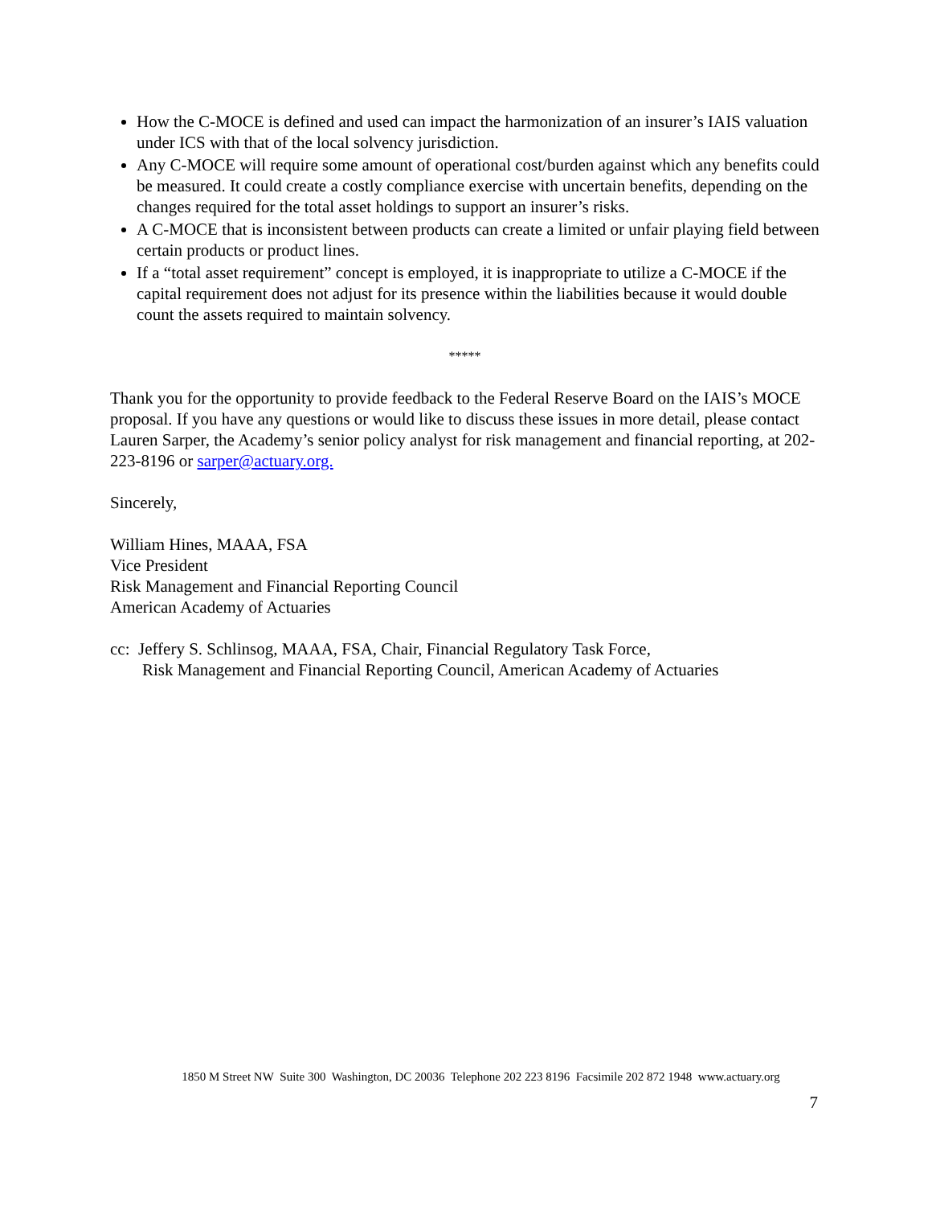How the C-MOCE is defined and used can impact the harmonization of an insurer’s IAIS valuation under ICS with that of the local solvency jurisdiction.
Any C-MOCE will require some amount of operational cost/burden against which any benefits could be measured. It could create a costly compliance exercise with uncertain benefits, depending on the changes required for the total asset holdings to support an insurer’s risks.
A C-MOCE that is inconsistent between products can create a limited or unfair playing field between certain products or product lines.
If a “total asset requirement” concept is employed, it is inappropriate to utilize a C-MOCE if the capital requirement does not adjust for its presence within the liabilities because it would double count the assets required to maintain solvency.
*****
Thank you for the opportunity to provide feedback to the Federal Reserve Board on the IAIS’s MOCE proposal. If you have any questions or would like to discuss these issues in more detail, please contact Lauren Sarper, the Academy’s senior policy analyst for risk management and financial reporting, at 202-223-8196 or sarper@actuary.org.
Sincerely,
William Hines, MAAA, FSA
Vice President
Risk Management and Financial Reporting Council
American Academy of Actuaries
cc: Jeffery S. Schlinsog, MAAA, FSA, Chair, Financial Regulatory Task Force,
Risk Management and Financial Reporting Council, American Academy of Actuaries
1850 M Street NW Suite 300 Washington, DC 20036 Telephone 202 223 8196 Facsimile 202 872 1948 www.actuary.org
7